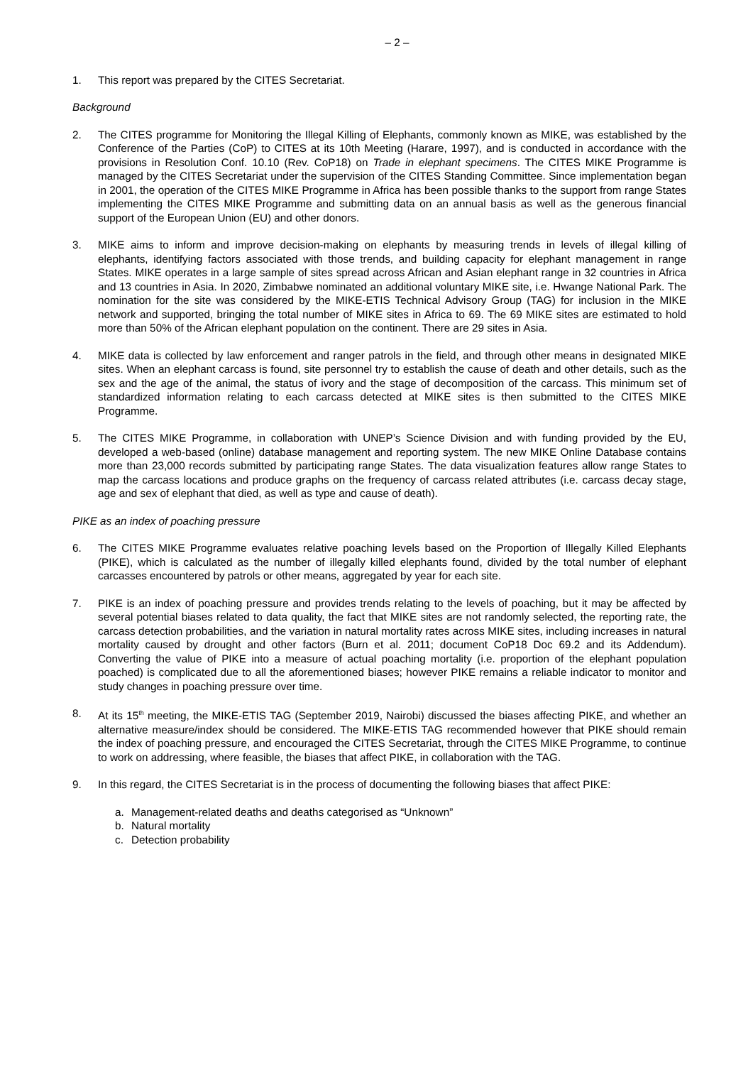– 2 –
1. This report was prepared by the CITES Secretariat.
Background
2. The CITES programme for Monitoring the Illegal Killing of Elephants, commonly known as MIKE, was established by the Conference of the Parties (CoP) to CITES at its 10th Meeting (Harare, 1997), and is conducted in accordance with the provisions in Resolution Conf. 10.10 (Rev. CoP18) on Trade in elephant specimens. The CITES MIKE Programme is managed by the CITES Secretariat under the supervision of the CITES Standing Committee. Since implementation began in 2001, the operation of the CITES MIKE Programme in Africa has been possible thanks to the support from range States implementing the CITES MIKE Programme and submitting data on an annual basis as well as the generous financial support of the European Union (EU) and other donors.
3. MIKE aims to inform and improve decision-making on elephants by measuring trends in levels of illegal killing of elephants, identifying factors associated with those trends, and building capacity for elephant management in range States. MIKE operates in a large sample of sites spread across African and Asian elephant range in 32 countries in Africa and 13 countries in Asia. In 2020, Zimbabwe nominated an additional voluntary MIKE site, i.e. Hwange National Park. The nomination for the site was considered by the MIKE-ETIS Technical Advisory Group (TAG) for inclusion in the MIKE network and supported, bringing the total number of MIKE sites in Africa to 69. The 69 MIKE sites are estimated to hold more than 50% of the African elephant population on the continent. There are 29 sites in Asia.
4. MIKE data is collected by law enforcement and ranger patrols in the field, and through other means in designated MIKE sites. When an elephant carcass is found, site personnel try to establish the cause of death and other details, such as the sex and the age of the animal, the status of ivory and the stage of decomposition of the carcass. This minimum set of standardized information relating to each carcass detected at MIKE sites is then submitted to the CITES MIKE Programme.
5. The CITES MIKE Programme, in collaboration with UNEP’s Science Division and with funding provided by the EU, developed a web-based (online) database management and reporting system. The new MIKE Online Database contains more than 23,000 records submitted by participating range States. The data visualization features allow range States to map the carcass locations and produce graphs on the frequency of carcass related attributes (i.e. carcass decay stage, age and sex of elephant that died, as well as type and cause of death).
PIKE as an index of poaching pressure
6. The CITES MIKE Programme evaluates relative poaching levels based on the Proportion of Illegally Killed Elephants (PIKE), which is calculated as the number of illegally killed elephants found, divided by the total number of elephant carcasses encountered by patrols or other means, aggregated by year for each site.
7. PIKE is an index of poaching pressure and provides trends relating to the levels of poaching, but it may be affected by several potential biases related to data quality, the fact that MIKE sites are not randomly selected, the reporting rate, the carcass detection probabilities, and the variation in natural mortality rates across MIKE sites, including increases in natural mortality caused by drought and other factors (Burn et al. 2011; document CoP18 Doc 69.2 and its Addendum). Converting the value of PIKE into a measure of actual poaching mortality (i.e. proportion of the elephant population poached) is complicated due to all the aforementioned biases; however PIKE remains a reliable indicator to monitor and study changes in poaching pressure over time.
8. At its 15<sup>th</sup> meeting, the MIKE-ETIS TAG (September 2019, Nairobi) discussed the biases affecting PIKE, and whether an alternative measure/index should be considered. The MIKE-ETIS TAG recommended however that PIKE should remain the index of poaching pressure, and encouraged the CITES Secretariat, through the CITES MIKE Programme, to continue to work on addressing, where feasible, the biases that affect PIKE, in collaboration with the TAG.
9. In this regard, the CITES Secretariat is in the process of documenting the following biases that affect PIKE:
a. Management-related deaths and deaths categorised as “Unknown”
b. Natural mortality
c. Detection probability